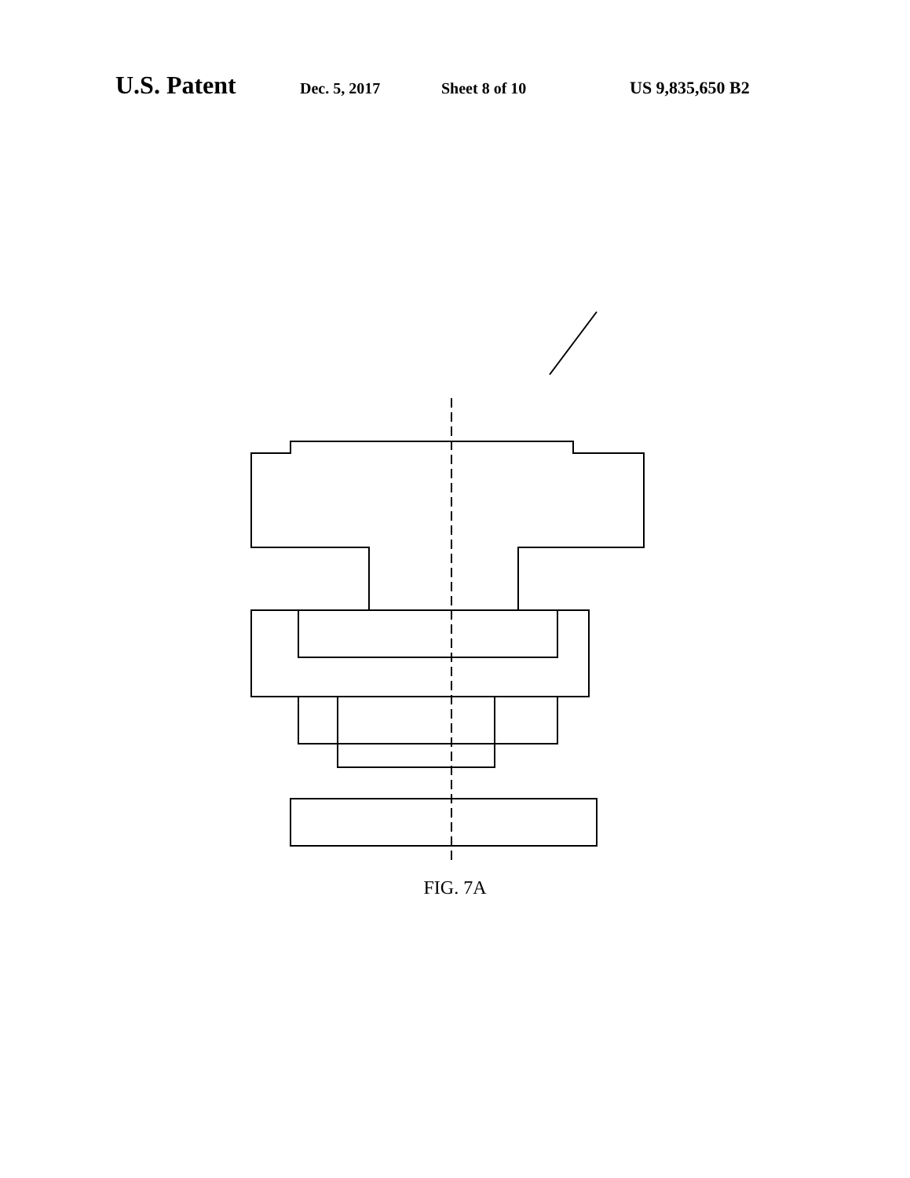U.S. Patent Dec. 5, 2017 Sheet 8 of 10 US 9,835,650 B2
200 311 257 270 260 224 320 220 344 222 230 305 350 304 346 254 348 250 340 252 317 323 255 312 302 301 314 303 15 336 322 321 318 192 190 12 16 18
FIG. 7A